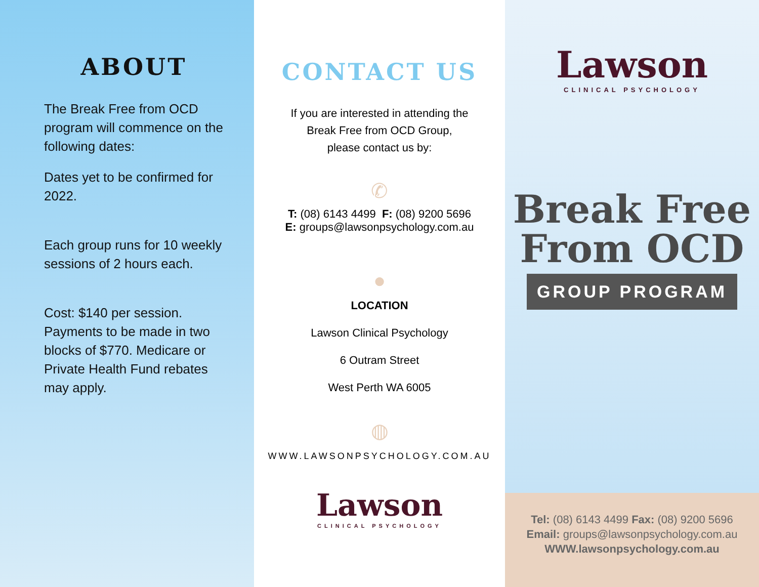ABOUT
The Break Free from OCD program will commence on the following dates:
Dates yet to be confirmed for 2022.
Each group runs for 10 weekly sessions of 2 hours each.
Cost: $140 per session. Payments to be made in two blocks of $770. Medicare or Private Health Fund rebates may apply.
CONTACT US
If you are interested in attending the
Break Free from OCD Group,
please contact us by:
✆
T: (08) 6143 4499 F: (08) 9200 5696
E: groups@lawsonpsychology.com.au
●
LOCATION
Lawson Clinical Psychology
6 Outram Street
West Perth WA 6005
◍
WWW.LAWSONPSYCHOLOGY.COM.AU
Lawson
CLINICAL PSYCHOLOGY
Lawson
CLINICAL PSYCHOLOGY
Break Free
From OCD
GROUP PROGRAM
Tel: (08) 6143 4499 Fax: (08) 9200 5696
Email: groups@lawsonpsychology.com.au
WWW.lawsonpsychology.com.au